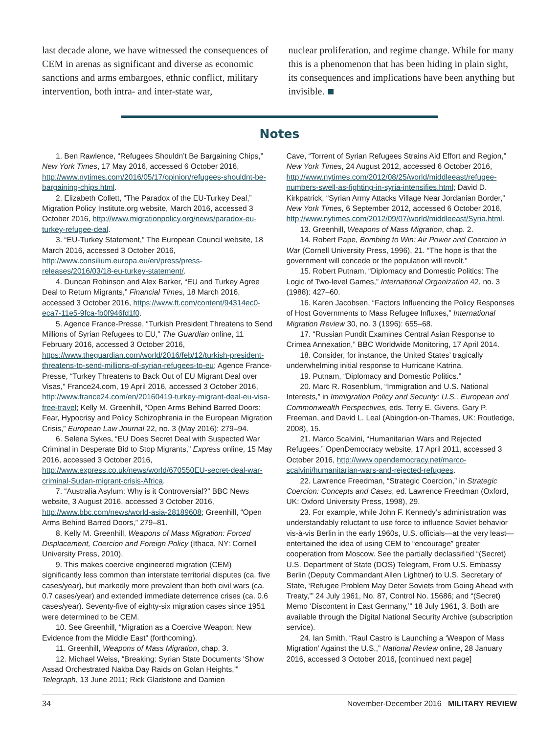last decade alone, we have witnessed the consequenc­es of CEM in arenas as significant and diverse as eco­nomic sanctions and arms embargoes, ethnic conflict, military intervention, both intra- and inter-state war,
nuclear proliferation, and regime change. While for many this is a phenomenon that has been hiding in plain sight, its consequences and implications have been anything but invisible.
Notes
1. Ben Rawlence, “Refugees Shouldn’t Be Bargaining Chips,” New York Times, 17 May 2016, accessed 6 October 2016, http://www.nytimes.com/2016/05/17/opinion/refugees-shouldnt-be-bargaining-chips.html.
2. Elizabeth Collett, “The Paradox of the EU-Turkey Deal,” Migration Policy Institute.org website, March 2016, accessed 3 October 2016, http://www.migrationpolicy.org/news/paradox-eu-turkey-refugee-deal.
3. “EU-Turkey Statement,” The European Council website, 18 March 2016, accessed 3 October 2016, http://www.consilium.europa.eu/en/press/press-releases/2016/03/18-eu-turkey-statement/.
4. Duncan Robinson and Alex Barker, “EU and Turkey Agree Deal to Return Migrants,” Financial Times, 18 March 2016, accessed 3 October 2016, https://www.ft.com/content/94314ec0-eca7-11e5-9fca-fb0f946fd1f0.
5. Agence France-Presse, “Turkish President Threatens to Send Millions of Syrian Refugees to EU,” The Guardian online, 11 February 2016, accessed 3 October 2016, https://www.theguardian.com/world/2016/feb/12/turkish-president-threatens-to-send-millions-of-syrian-refugees-to-eu; Agence France-Presse, “Turkey Threatens to Back Out of EU Migrant Deal over Visas,” France24.com, 19 April 2016, accessed 3 October 2016, http://www.france24.com/en/20160419-turkey-migrant-deal-eu-visa-free-travel; Kelly M. Greenhill, “Open Arms Behind Barred Doors: Fear, Hypocrisy and Policy Schizophrenia in the European Migration Crisis,” European Law Journal 22, no. 3 (May 2016): 279–94.
6. Selena Sykes, “EU Does Secret Deal with Suspected War Criminal in Desperate Bid to Stop Migrants,” Express online, 15 May 2016, accessed 3 October 2016, http://www.express.co.uk/news/world/670550EU-secret-deal-war-criminal-Sudan-migrant-crisis-Africa.
7. “Australia Asylum: Why is it Controversial?” BBC News website, 3 August 2016, accessed 3 October 2016, http://www.bbc.com/news/world-asia-28189608; Greenhill, “Open Arms Behind Barred Doors,” 279–81.
8. Kelly M. Greenhill, Weapons of Mass Migration: Forced Displacement, Coercion and Foreign Policy (Ithaca, NY: Cornell University Press, 2010).
9. This makes coercive engineered migration (CEM) significantly less common than interstate territorial disputes (ca. five cases/year), but markedly more prevalent than both civil wars (ca. 0.7 cases/year) and extended immediate deterrence crises (ca. 0.6 cases/year). Seventy-five of eighty-six migration cases since 1951 were determined to be CEM.
10. See Greenhill, “Migration as a Coercive Weapon: New Evidence from the Middle East” (forthcoming).
11. Greenhill, Weapons of Mass Migration, chap. 3.
12. Michael Weiss, “Breaking: Syrian State Documents ‘Show Assad Orchestrated Nakba Day Raids on Golan Heights,’” Telegraph, 13 June 2011; Rick Gladstone and Damien
Cave, “Torrent of Syrian Refugees Strains Aid Effort and Region,” New York Times, 24 August 2012, accessed 6 October 2016, http://www.nytimes.com/2012/08/25/world/middleeast/refugee-numbers-swell-as-fighting-in-syria-intensifies.html; David D. Kirkpatrick, “Syrian Army Attacks Village Near Jordanian Border,” New York Times, 6 September 2012, accessed 6 October 2016, http://www.nytimes.com/2012/09/07/world/middleeast/Syria.html.
13. Greenhill, Weapons of Mass Migration, chap. 2.
14. Robert Pape, Bombing to Win: Air Power and Coercion in War (Cornell University Press, 1996), 21. “The hope is that the government will concede or the population will revolt.”
15. Robert Putnam, “Diplomacy and Domestic Politics: The Logic of Two-level Games,” International Organization 42, no. 3 (1988): 427–60.
16. Karen Jacobsen, “Factors Influencing the Policy Responses of Host Governments to Mass Refugee Influxes,” International Migration Review 30, no. 3 (1996): 655–68.
17. “Russian Pundit Examines Central Asian Response to Crimea Annexation,” BBC Worldwide Monitoring, 17 April 2014.
18. Consider, for instance, the United States’ tragically underwhelming initial response to Hurricane Katrina.
19. Putnam, “Diplomacy and Domestic Politics.”
20. Marc R. Rosenblum, “Immigration and U.S. National Interests,” in Immigration Policy and Security: U.S., European and Commonwealth Perspectives, eds. Terry E. Givens, Gary P. Freeman, and David L. Leal (Abingdon-on-Thames, UK: Routledge, 2008), 15.
21. Marco Scalvini, “Humanitarian Wars and Rejected Refugees,” OpenDemocracy website, 17 April 2011, accessed 3 October 2016, http://www.opendemocracy.net/marco-scalvini/humanitarian-wars-and-rejected-refugees.
22. Lawrence Freedman, “Strategic Coercion,” in Strategic Coercion: Concepts and Cases, ed. Lawrence Freedman (Oxford, UK: Oxford University Press, 1998), 29.
23. For example, while John F. Kennedy’s administration was understandably reluctant to use force to influence Soviet behavior vis-à-vis Berlin in the early 1960s, U.S. officials—at the very least—entertained the idea of using CEM to “encourage” greater cooperation from Moscow. See the partially declassified “(Secret) U.S. Department of State (DOS) Telegram, From U.S. Embassy Berlin (Deputy Commandant Allen Lightner) to U.S. Secretary of State, ‘Refugee Problem May Deter Soviets from Going Ahead with Treaty,’” 24 July 1961, No. 87, Control No. 15686; and “(Secret) Memo ‘Discontent in East Germany,’” 18 July 1961, 3. Both are available through the Digital National Security Archive (subscription service).
24. Ian Smith, “Raul Castro is Launching a ‘Weapon of Mass Migration’ Against the U.S.,” National Review online, 28 January 2016, accessed 3 October 2016, [continued next page]
34 November-December 2016 MILITARY REVIEW